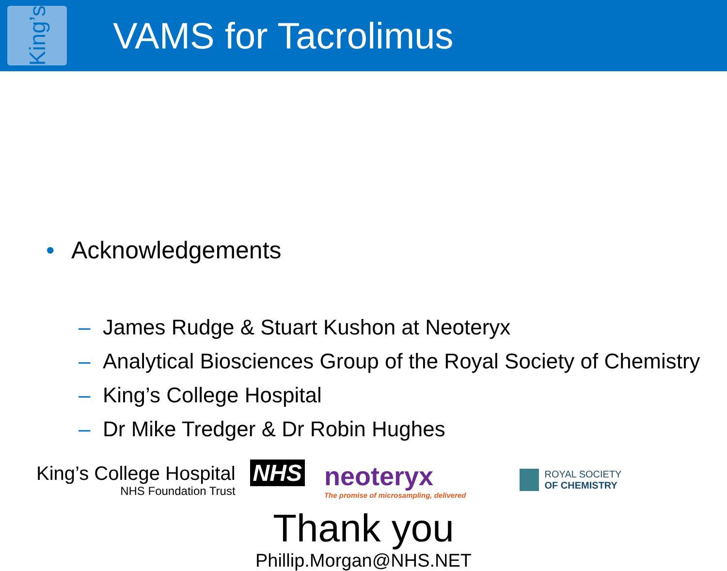King’s
VAMS for Tacrolimus
• Acknowledgements
– James Rudge & Stuart Kushon at Neoteryx
– Analytical Biosciences Group of the Royal Society of Chemistry
– King’s College Hospital
– Dr Mike Tredger & Dr Robin Hughes
King’s College Hospital
NHS Foundation Trust
NHS
neoteryx
The promise of microsampling, delivered
ROYAL SOCIETY
OF CHEMISTRY
Thank you
Phillip.Morgan@NHS.NET